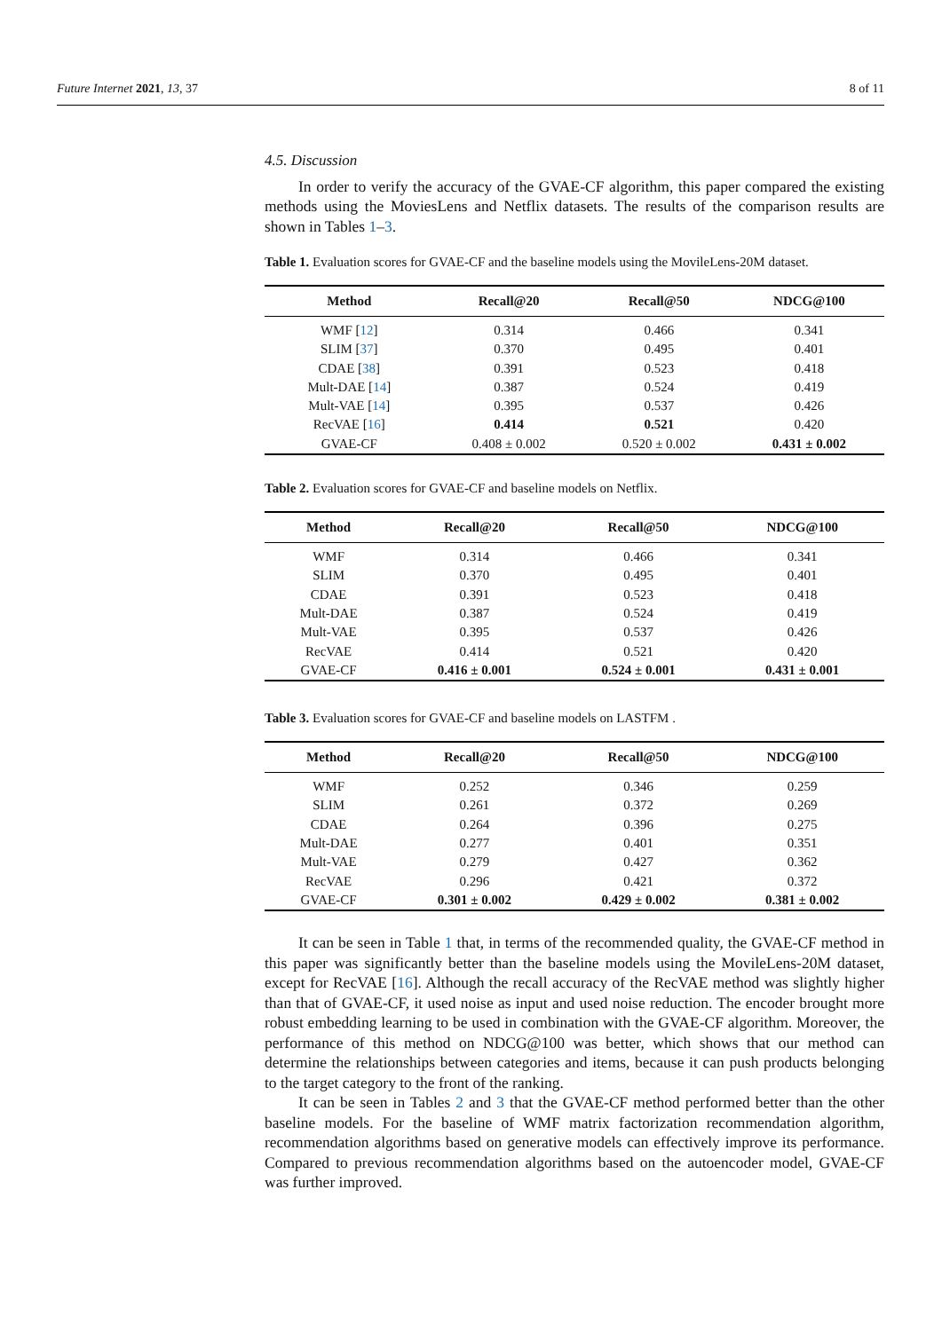Future Internet 2021, 13, 37 8 of 11
4.5. Discussion
In order to verify the accuracy of the GVAE-CF algorithm, this paper compared the existing methods using the MoviesLens and Netflix datasets. The results of the comparison results are shown in Tables 1–3.
Table 1. Evaluation scores for GVAE-CF and the baseline models using the MovileLens-20M dataset.
| Method | Recall@20 | Recall@50 | NDCG@100 |
| --- | --- | --- | --- |
| WMF [ 12 ] | 0.314 | 0.466 | 0.341 |
| SLIM [ 37 ] | 0.370 | 0.495 | 0.401 |
| CDAE [ 38 ] | 0.391 | 0.523 | 0.418 |
| Mult-DAE [ 14 ] | 0.387 | 0.524 | 0.419 |
| Mult-VAE [ 14 ] | 0.395 | 0.537 | 0.426 |
| RecVAE [ 16 ] | 0.414 | 0.521 | 0.420 |
| GVAE-CF | 0.408 ± 0.002 | 0.520 ± 0.002 | 0.431 ± 0.002 |
Table 2. Evaluation scores for GVAE-CF and baseline models on Netflix.
| Method | Recall@20 | Recall@50 | NDCG@100 |
| --- | --- | --- | --- |
| WMF | 0.314 | 0.466 | 0.341 |
| SLIM | 0.370 | 0.495 | 0.401 |
| CDAE | 0.391 | 0.523 | 0.418 |
| Mult-DAE | 0.387 | 0.524 | 0.419 |
| Mult-VAE | 0.395 | 0.537 | 0.426 |
| RecVAE | 0.414 | 0.521 | 0.420 |
| GVAE-CF | 0.416 ± 0.001 | 0.524 ± 0.001 | 0.431 ± 0.001 |
Table 3. Evaluation scores for GVAE-CF and baseline models on LASTFM .
| Method | Recall@20 | Recall@50 | NDCG@100 |
| --- | --- | --- | --- |
| WMF | 0.252 | 0.346 | 0.259 |
| SLIM | 0.261 | 0.372 | 0.269 |
| CDAE | 0.264 | 0.396 | 0.275 |
| Mult-DAE | 0.277 | 0.401 | 0.351 |
| Mult-VAE | 0.279 | 0.427 | 0.362 |
| RecVAE | 0.296 | 0.421 | 0.372 |
| GVAE-CF | 0.301 ± 0.002 | 0.429 ± 0.002 | 0.381 ± 0.002 |
It can be seen in Table 1 that, in terms of the recommended quality, the GVAE-CF method in this paper was significantly better than the baseline models using the MovileLens-20M dataset, except for RecVAE [16]. Although the recall accuracy of the RecVAE method was slightly higher than that of GVAE-CF, it used noise as input and used noise reduction. The encoder brought more robust embedding learning to be used in combination with the GVAE-CF algorithm. Moreover, the performance of this method on NDCG@100 was better, which shows that our method can determine the relationships between categories and items, because it can push products belonging to the target category to the front of the ranking.
It can be seen in Tables 2 and 3 that the GVAE-CF method performed better than the other baseline models. For the baseline of WMF matrix factorization recommendation algorithm, recommendation algorithms based on generative models can effectively improve its performance. Compared to previous recommendation algorithms based on the autoencoder model, GVAE-CF was further improved.